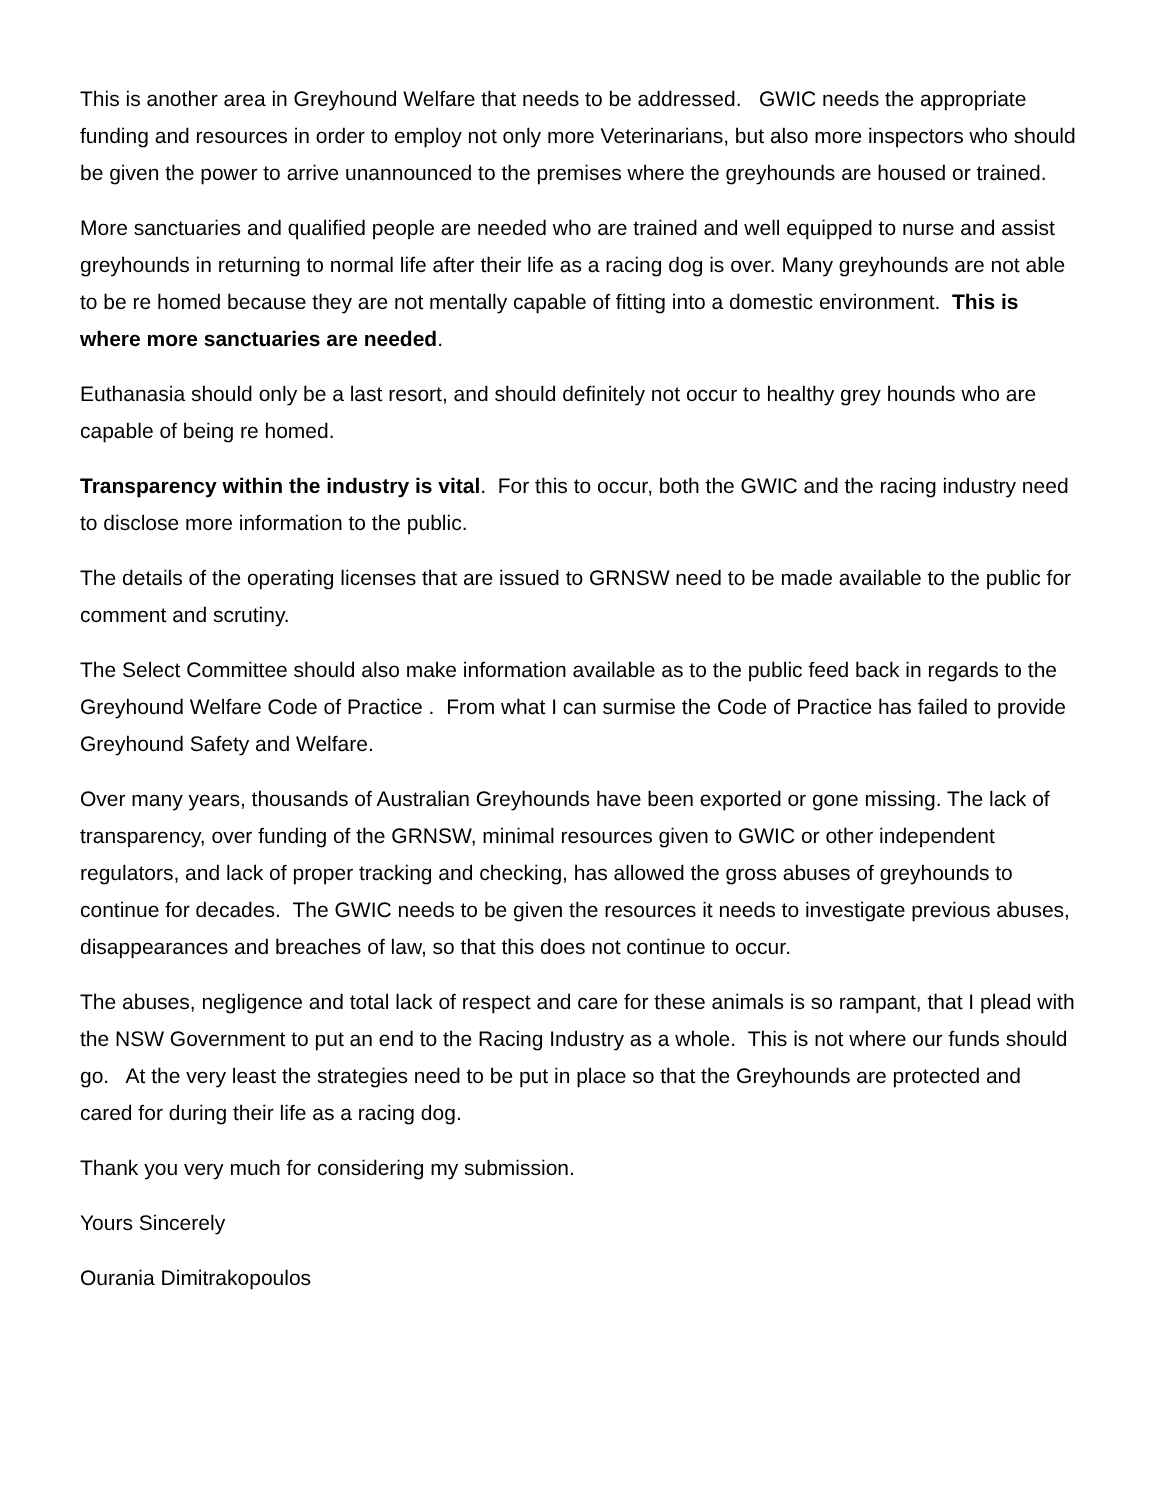This is another area in Greyhound Welfare that needs to be addressed. GWIC needs the appropriate funding and resources in order to employ not only more Veterinarians, but also more inspectors who should be given the power to arrive unannounced to the premises where the greyhounds are housed or trained.
More sanctuaries and qualified people are needed who are trained and well equipped to nurse and assist greyhounds in returning to normal life after their life as a racing dog is over. Many greyhounds are not able to be re homed because they are not mentally capable of fitting into a domestic environment. This is where more sanctuaries are needed.
Euthanasia should only be a last resort, and should definitely not occur to healthy grey hounds who are capable of being re homed.
Transparency within the industry is vital. For this to occur, both the GWIC and the racing industry need to disclose more information to the public.
The details of the operating licenses that are issued to GRNSW need to be made available to the public for comment and scrutiny.
The Select Committee should also make information available as to the public feed back in regards to the Greyhound Welfare Code of Practice . From what I can surmise the Code of Practice has failed to provide Greyhound Safety and Welfare.
Over many years, thousands of Australian Greyhounds have been exported or gone missing. The lack of transparency, over funding of the GRNSW, minimal resources given to GWIC or other independent regulators, and lack of proper tracking and checking, has allowed the gross abuses of greyhounds to continue for decades. The GWIC needs to be given the resources it needs to investigate previous abuses, disappearances and breaches of law, so that this does not continue to occur.
The abuses, negligence and total lack of respect and care for these animals is so rampant, that I plead with the NSW Government to put an end to the Racing Industry as a whole. This is not where our funds should go. At the very least the strategies need to be put in place so that the Greyhounds are protected and cared for during their life as a racing dog.
Thank you very much for considering my submission.
Yours Sincerely
Ourania Dimitrakopoulos